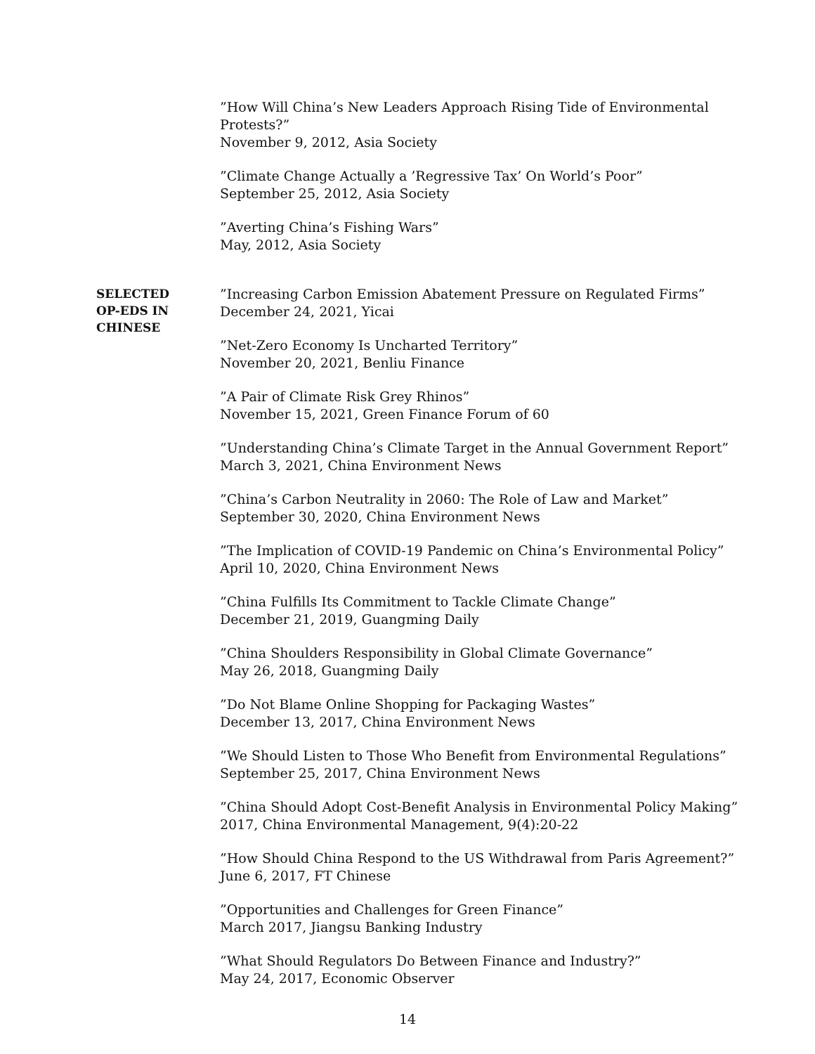”How Will China’s New Leaders Approach Rising Tide of Environmental Protests?”
November 9, 2012, Asia Society
”Climate Change Actually a ’Regressive Tax’ On World’s Poor”
September 25, 2012, Asia Society
”Averting China’s Fishing Wars”
May, 2012, Asia Society
SELECTED
OP-EDS IN
CHINESE
”Increasing Carbon Emission Abatement Pressure on Regulated Firms”
December 24, 2021, Yicai
”Net-Zero Economy Is Uncharted Territory”
November 20, 2021, Benliu Finance
”A Pair of Climate Risk Grey Rhinos”
November 15, 2021, Green Finance Forum of 60
”Understanding China’s Climate Target in the Annual Government Report”
March 3, 2021, China Environment News
”China’s Carbon Neutrality in 2060: The Role of Law and Market”
September 30, 2020, China Environment News
”The Implication of COVID-19 Pandemic on China’s Environmental Policy”
April 10, 2020, China Environment News
”China Fulfills Its Commitment to Tackle Climate Change”
December 21, 2019, Guangming Daily
”China Shoulders Responsibility in Global Climate Governance”
May 26, 2018, Guangming Daily
”Do Not Blame Online Shopping for Packaging Wastes”
December 13, 2017, China Environment News
”We Should Listen to Those Who Benefit from Environmental Regulations”
September 25, 2017, China Environment News
”China Should Adopt Cost-Benefit Analysis in Environmental Policy Making”
2017, China Environmental Management, 9(4):20-22
”How Should China Respond to the US Withdrawal from Paris Agreement?”
June 6, 2017, FT Chinese
”Opportunities and Challenges for Green Finance”
March 2017, Jiangsu Banking Industry
”What Should Regulators Do Between Finance and Industry?”
May 24, 2017, Economic Observer
14